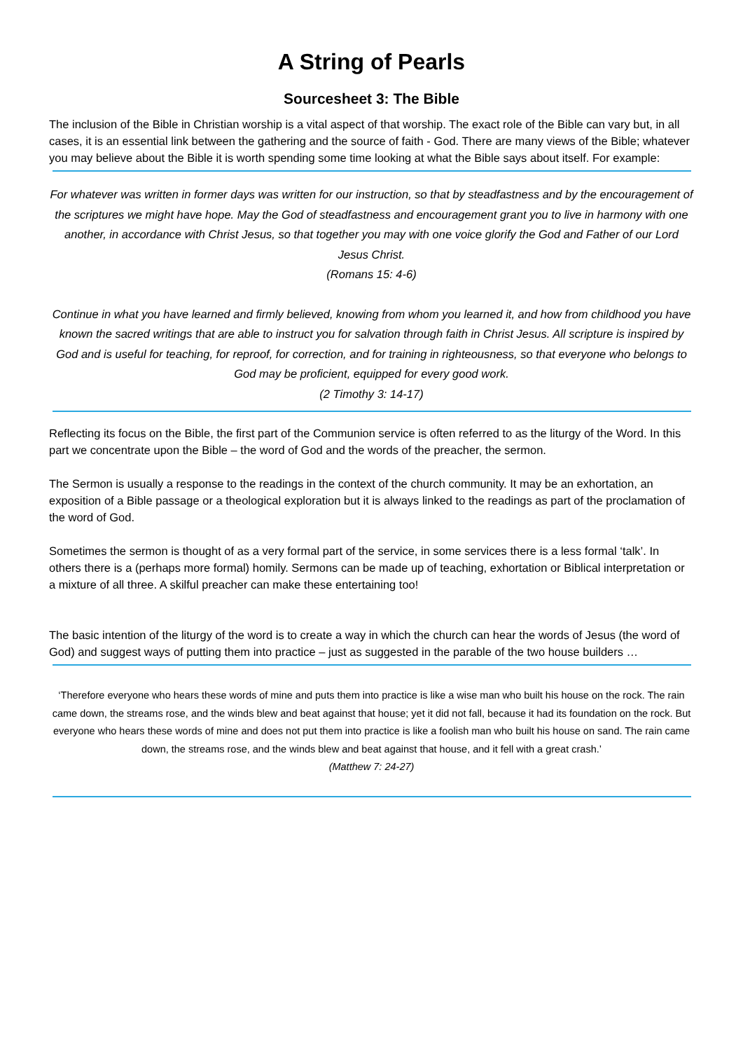A String of Pearls
Sourcesheet 3: The Bible
The inclusion of the Bible in Christian worship is a vital aspect of that worship. The exact role of the Bible can vary but, in all cases, it is an essential link between the gathering and the source of faith - God. There are many views of the Bible; whatever you may believe about the Bible it is worth spending some time looking at what the Bible says about itself. For example:
For whatever was written in former days was written for our instruction, so that by steadfastness and by the encouragement of the scriptures we might have hope. May the God of steadfastness and encouragement grant you to live in harmony with one another, in accordance with Christ Jesus, so that together you may with one voice glorify the God and Father of our Lord Jesus Christ.
(Romans 15: 4-6)
Continue in what you have learned and firmly believed, knowing from whom you learned it, and how from childhood you have known the sacred writings that are able to instruct you for salvation through faith in Christ Jesus. All scripture is inspired by God and is useful for teaching, for reproof, for correction, and for training in righteousness, so that everyone who belongs to God may be proficient, equipped for every good work.
(2 Timothy 3: 14-17)
Reflecting its focus on the Bible, the first part of the Communion service is often referred to as the liturgy of the Word. In this part we concentrate upon the Bible – the word of God and the words of the preacher, the sermon.
The Sermon is usually a response to the readings in the context of the church community. It may be an exhortation, an exposition of a Bible passage or a theological exploration but it is always linked to the readings as part of the proclamation of the word of God.
Sometimes the sermon is thought of as a very formal part of the service, in some services there is a less formal ‘talk’. In others there is a (perhaps more formal) homily. Sermons can be made up of teaching, exhortation or Biblical interpretation or a mixture of all three. A skilful preacher can make these entertaining too!
The basic intention of the liturgy of the word is to create a way in which the church can hear the words of Jesus (the word of God) and suggest ways of putting them into practice – just as suggested in the parable of the two house builders …
‘Therefore everyone who hears these words of mine and puts them into practice is like a wise man who built his house on the rock. The rain came down, the streams rose, and the winds blew and beat against that house; yet it did not fall, because it had its foundation on the rock. But everyone who hears these words of mine and does not put them into practice is like a foolish man who built his house on sand. The rain came down, the streams rose, and the winds blew and beat against that house, and it fell with a great crash.’
(Matthew 7: 24-27)